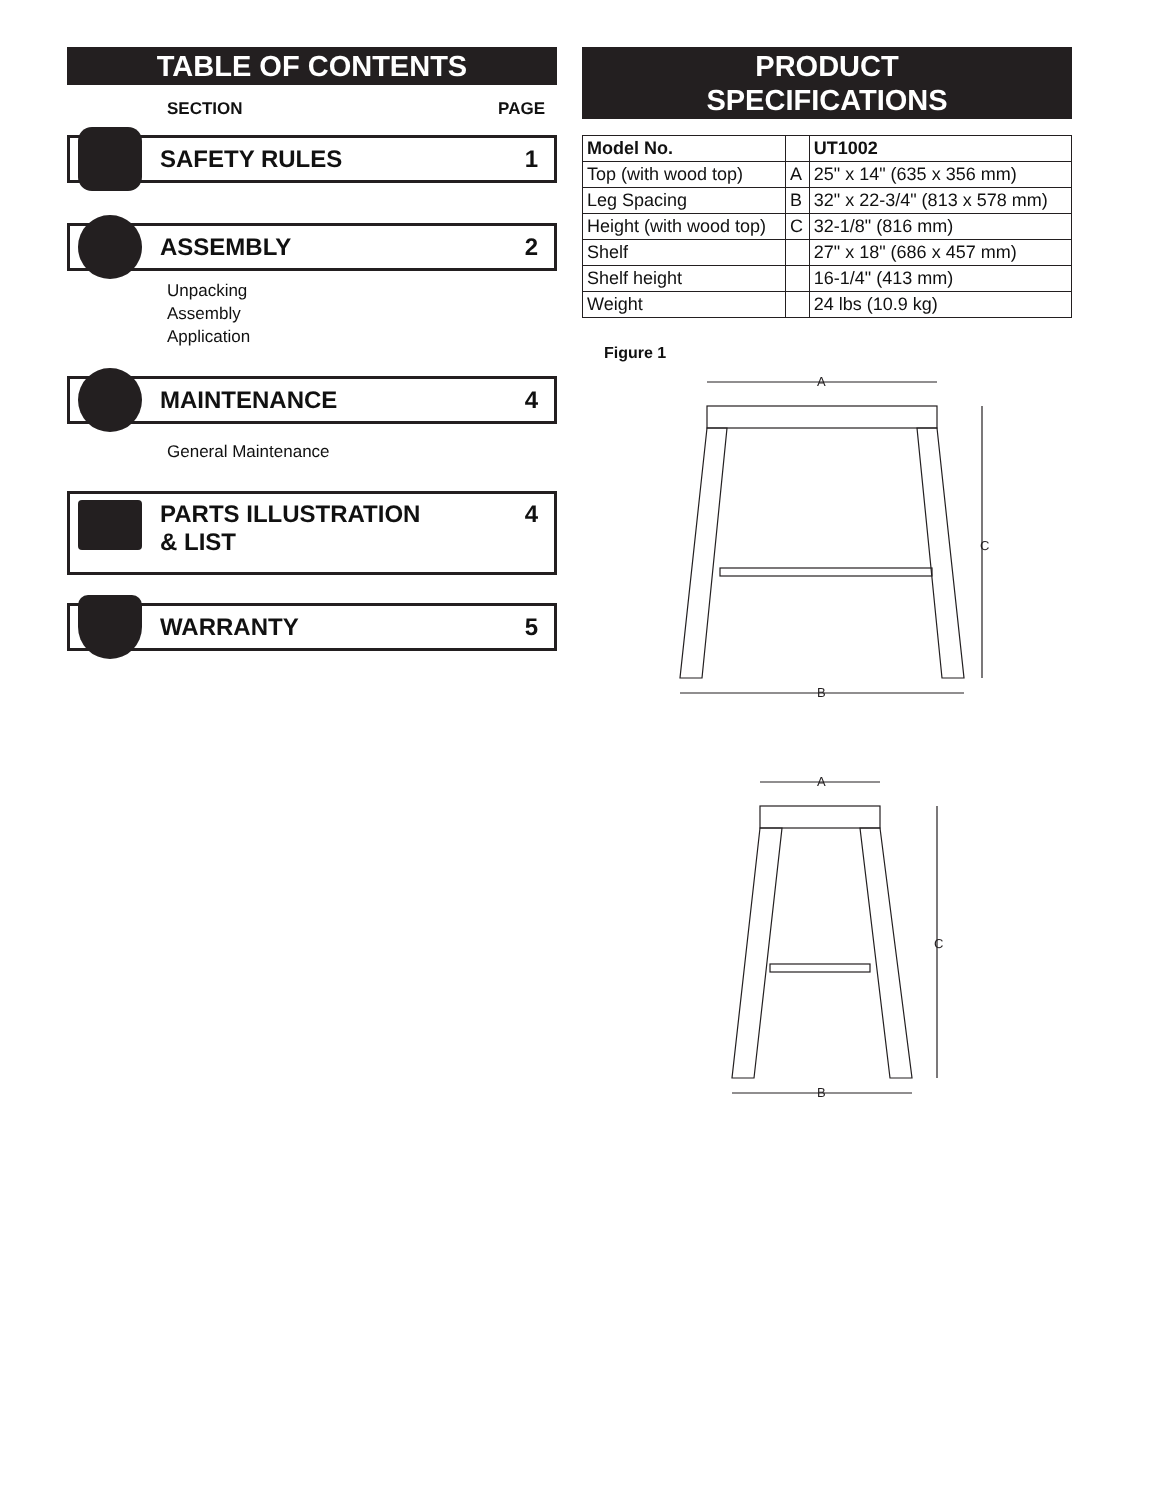TABLE OF CONTENTS
SECTION PAGE
SAFETY RULES 1
ASSEMBLY 2
Unpacking
Assembly
Application
MAINTENANCE 4
General Maintenance
PARTS ILLUSTRATION
& LIST 4
WARRANTY 5
PRODUCT
SPECIFICATIONS
| Model No. | | UT1002 |
| Top (with wood top) | A | 25" x 14" (635 x 356 mm) |
| Leg Spacing | B | 32" x 22-3/4" (813 x 578 mm) |
| Height (with wood top) | C | 32-1/8" (816 mm) |
| Shelf | | 27" x 18" (686 x 457 mm) |
| Shelf height | | 16-1/4" (413 mm) |
| Weight | | 24 lbs (10.9 kg) |
Figure 1
A
C
B
A
C
B